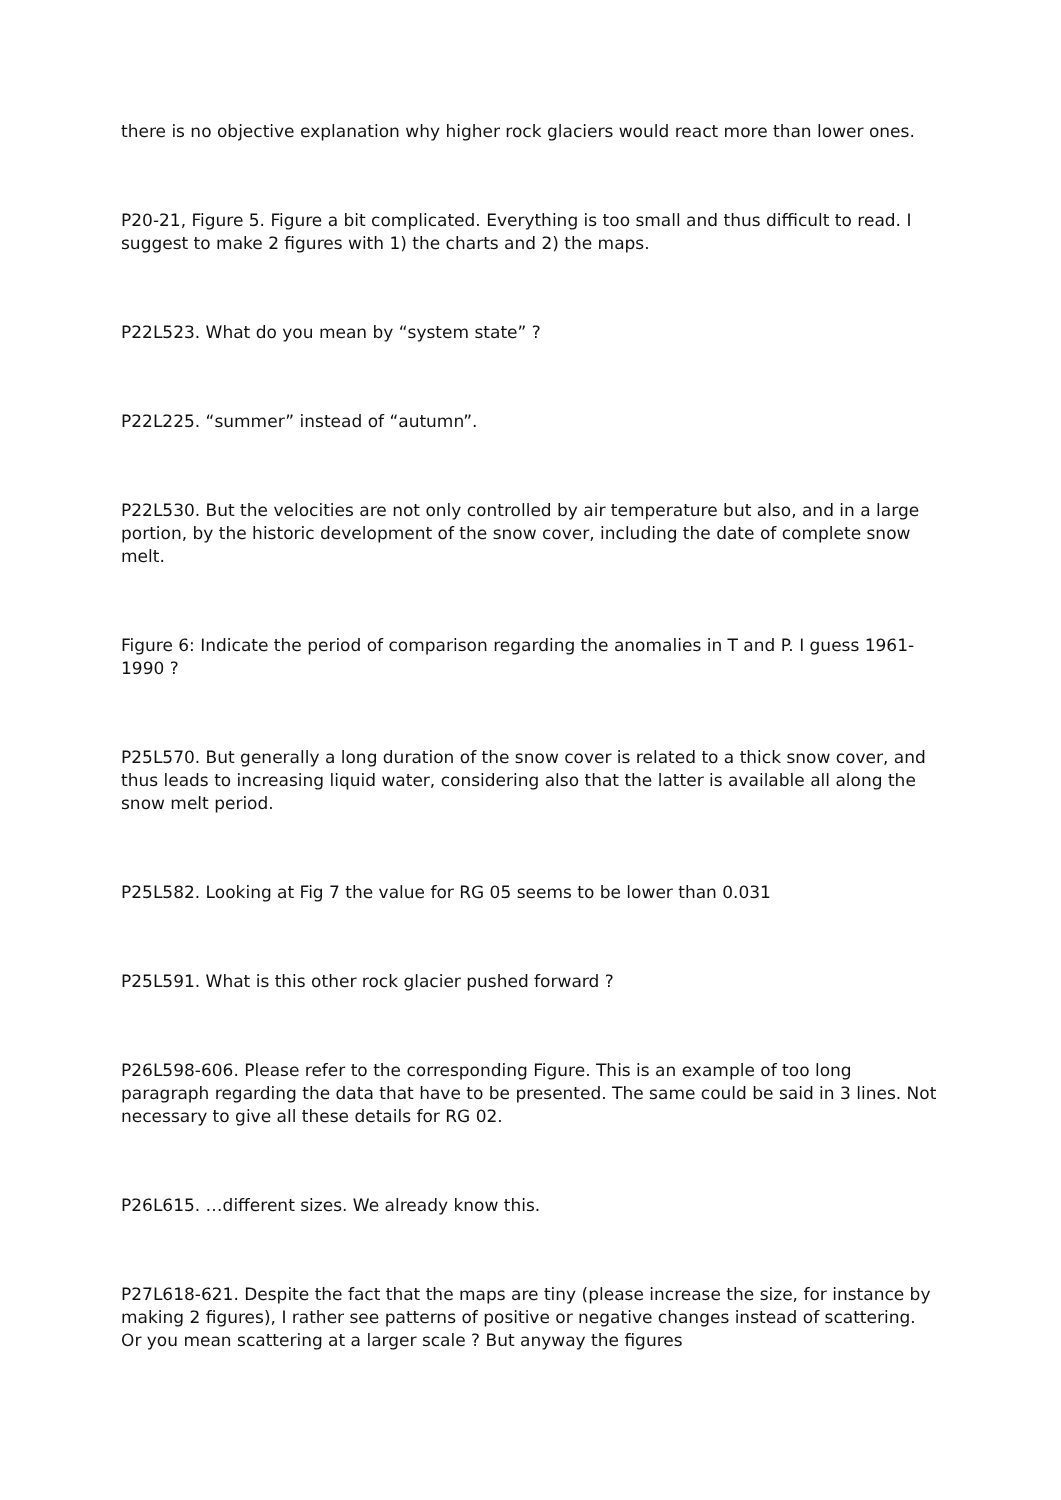there is no objective explanation why higher rock glaciers would react more than lower ones.
P20-21, Figure 5. Figure a bit complicated. Everything is too small and thus difficult to read. I suggest to make 2 figures with 1) the charts and 2) the maps.
P22L523. What do you mean by “system state” ?
P22L225. “summer” instead of “autumn”.
P22L530. But the velocities are not only controlled by air temperature but also, and in a large portion, by the historic development of the snow cover, including the date of complete snow melt.
Figure 6: Indicate the period of comparison regarding the anomalies in T and P. I guess 1961-1990 ?
P25L570. But generally a long duration of the snow cover is related to a thick snow cover, and thus leads to increasing liquid water, considering also that the latter is available all along the snow melt period.
P25L582. Looking at Fig 7 the value for RG 05 seems to be lower than 0.031
P25L591. What is this other rock glacier pushed forward ?
P26L598-606. Please refer to the corresponding Figure. This is an example of too long paragraph regarding the data that have to be presented. The same could be said in 3 lines. Not necessary to give all these details for RG 02.
P26L615. …different sizes. We already know this.
P27L618-621. Despite the fact that the maps are tiny (please increase the size, for instance by making 2 figures), I rather see patterns of positive or negative changes instead of scattering. Or you mean scattering at a larger scale ? But anyway the figures